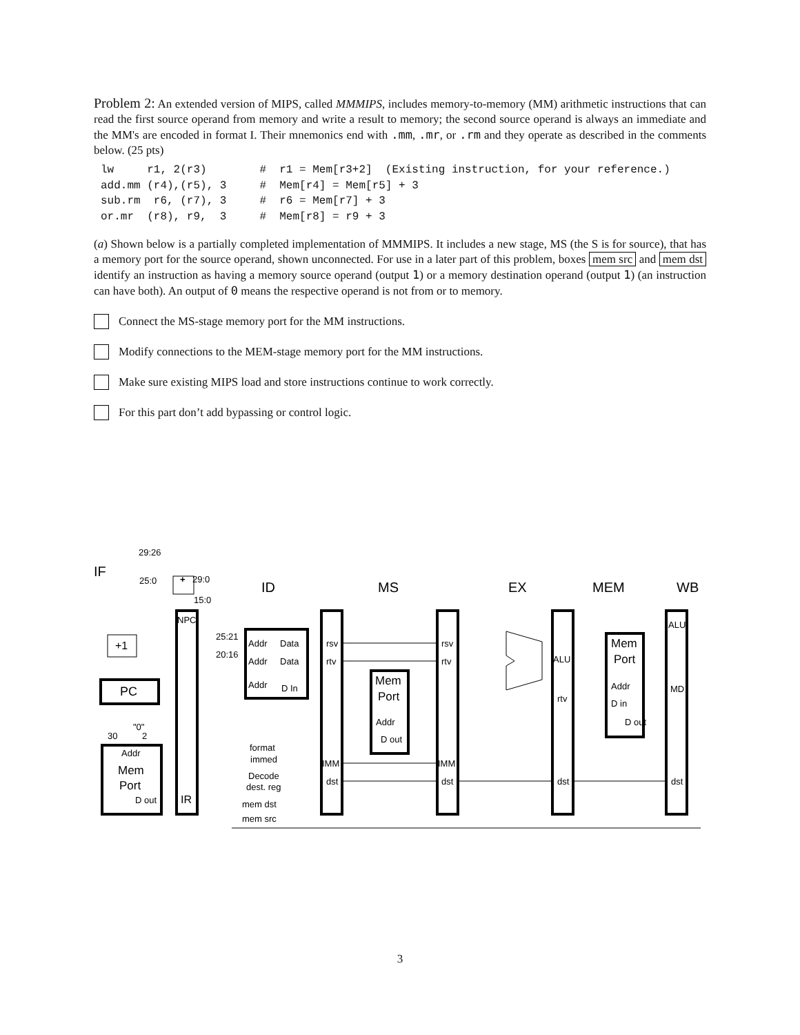Problem 2: An extended version of MIPS, called MMMIPS, includes memory-to-memory (MM) arithmetic instructions that can read the first source operand from memory and write a result to memory; the second source operand is always an immediate and the MM's are encoded in format I. Their mnemonics end with .mm, .mr, or .rm and they operate as described in the comments below. (25 pts)
lw     r1, 2(r3)        #  r1 = Mem[r3+2]  (Existing instruction, for your reference.)
add.mm (r4),(r5), 3     #  Mem[r4] = Mem[r5] + 3
sub.rm  r6, (r7), 3     #  r6 = Mem[r7] + 3
or.mr  (r8), r9,  3     #  Mem[r8] = r9 + 3
(a) Shown below is a partially completed implementation of MMMIPS. It includes a new stage, MS (the S is for source), that has a memory port for the source operand, shown unconnected. For use in a later part of this problem, boxes mem src and mem dst identify an instruction as having a memory source operand (output 1) or a memory destination operand (output 1) (an instruction can have both). An output of 0 means the respective operand is not from or to memory.
Connect the MS-stage memory port for the MM instructions.
Modify connections to the MEM-stage memory port for the MM instructions.
Make sure existing MIPS load and store instructions continue to work correctly.
For this part don’t add bypassing or control logic.
IF
ID
MS
EX
MEM
WB
29:26
25:0
29:0
15:0
+
NPC
+1
PC
30
"0"
2
Addr
Mem
Port
D out
IR
25:21
20:16
Addr
Data
Addr
Data
Addr
D In
rsv
rtv
IMM
dst
Mem
Port
Addr
D out
rsv
rtv
IMM
dst
ALU
rtv
dst
Mem
Port
Addr
D in
D out
ALU
MD
dst
format
immed
Decode
dest. reg
mem dst
mem src
3